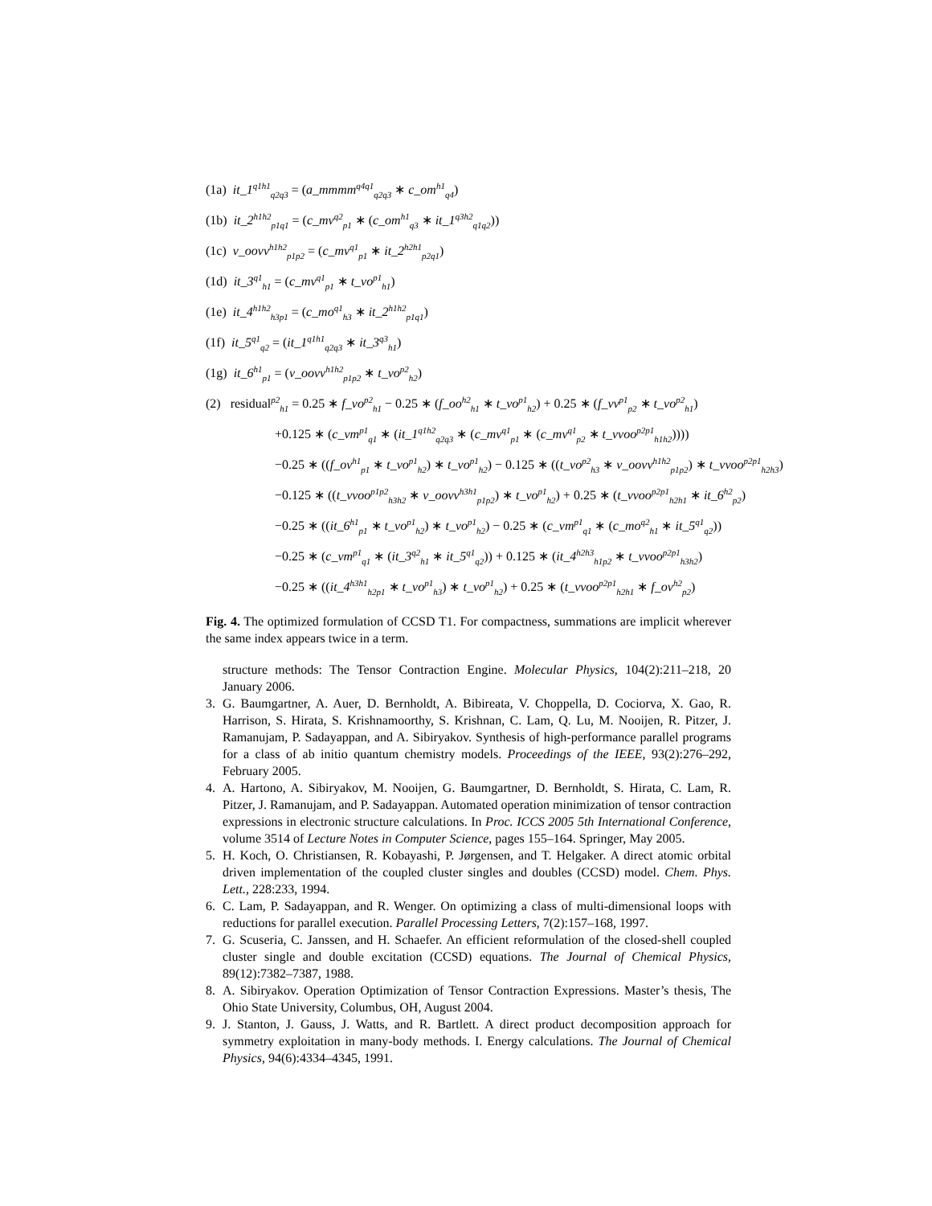(1a) it_1<sup>q1h1</sup><sub>q2q3</sub> = (a_mmmm<sup>q4q1</sup><sub>q2q3</sub> ∗ c_om<sup>h1</sup><sub>q4</sub>)
(1b) it_2<sup>h1h2</sup><sub>p1q1</sub> = (c_mv<sup>q2</sup><sub>p1</sub> ∗ (c_om<sup>h1</sup><sub>q3</sub> ∗ it_1<sup>q3h2</sup><sub>q1q2</sub>))
(1c) v_oovv<sup>h1h2</sup><sub>p1p2</sub> = (c_mv<sup>q1</sup><sub>p1</sub> ∗ it_2<sup>h2h1</sup><sub>p2q1</sub>)
(1d) it_3<sup>q1</sup><sub>h1</sub> = (c_mv<sup>q1</sup><sub>p1</sub> ∗ t_vo<sup>p1</sup><sub>h1</sub>)
(1e) it_4<sup>h1h2</sup><sub>h3p1</sub> = (c_mo<sup>q1</sup><sub>h3</sub> ∗ it_2<sup>h1h2</sup><sub>p1q1</sub>)
(1f) it_5<sup>q1</sup><sub>q2</sub> = (it_1<sup>q1h1</sup><sub>q2q3</sub> ∗ it_3<sup>q3</sup><sub>h1</sub>)
(1g) it_6<sup>h1</sup><sub>p1</sub> = (v_oovv<sup>h1h2</sup><sub>p1p2</sub> ∗ t_vo<sup>p2</sup><sub>h2</sub>)
(2) residual<sup>p2</sup><sub>h1</sub> = 0.25 ∗ f_vo<sup>p2</sup><sub>h1</sub> − 0.25 ∗ (f_oo<sup>h2</sup><sub>h1</sub> ∗ t_vo<sup>p1</sup><sub>h2</sub>) + 0.25 ∗ (f_vv<sup>p1</sup><sub>p2</sub> ∗ t_vo<sup>p2</sup><sub>h1</sub>)
+0.125 ∗ (c_vm<sup>p1</sup><sub>q1</sub> ∗ (it_1<sup>q1h2</sup><sub>q2q3</sub> ∗ (c_mv<sup>q1</sup><sub>p1</sub> ∗ (c_mv<sup>q1</sup><sub>p2</sub> ∗ t_vvoo<sup>p2p1</sup><sub>h1h2</sub>))))
−0.25 ∗ ((f_ov<sup>h1</sup><sub>p1</sub> ∗ t_vo<sup>p1</sup><sub>h2</sub>) ∗ t_vo<sup>p1</sup><sub>h2</sub>) − 0.125 ∗ ((t_vo<sup>p2</sup><sub>h3</sub> ∗ v_oovv<sup>h1h2</sup><sub>p1p2</sub>) ∗ t_vvoo<sup>p2p1</sup><sub>h2h3</sub>)
−0.125 ∗ ((t_vvoo<sup>p1p2</sup><sub>h3h2</sub> ∗ v_oovv<sup>h3h1</sup><sub>p1p2</sub>) ∗ t_vo<sup>p1</sup><sub>h2</sub>) + 0.25 ∗ (t_vvoo<sup>p2p1</sup><sub>h2h1</sub> ∗ it_6<sup>h2</sup><sub>p2</sub>)
−0.25 ∗ ((it_6<sup>h1</sup><sub>p1</sub> ∗ t_vo<sup>p1</sup><sub>h2</sub>) ∗ t_vo<sup>p1</sup><sub>h2</sub>) − 0.25 ∗ (c_vm<sup>p1</sup><sub>q1</sub> ∗ (c_mo<sup>q2</sup><sub>h1</sub> ∗ it_5<sup>q1</sup><sub>q2</sub>))
−0.25 ∗ (c_vm<sup>p1</sup><sub>q1</sub> ∗ (it_3<sup>q2</sup><sub>h1</sub> ∗ it_5<sup>q1</sup><sub>q2</sub>)) + 0.125 ∗ (it_4<sup>h2h3</sup><sub>h1p2</sub> ∗ t_vvoo<sup>p2p1</sup><sub>h3h2</sub>)
−0.25 ∗ ((it_4<sup>h3h1</sup><sub>h2p1</sub> ∗ t_vo<sup>p1</sup><sub>h3</sub>) ∗ t_vo<sup>p1</sup><sub>h2</sub>) + 0.25 ∗ (t_vvoo<sup>p2p1</sup><sub>h2h1</sub> ∗ f_ov<sup>h2</sup><sub>p2</sub>)
Fig. 4. The optimized formulation of CCSD T1. For compactness, summations are implicit wherever the same index appears twice in a term.
structure methods: The Tensor Contraction Engine. Molecular Physics, 104(2):211–218, 20 January 2006.
3. G. Baumgartner, A. Auer, D. Bernholdt, A. Bibireata, V. Choppella, D. Cociorva, X. Gao, R. Harrison, S. Hirata, S. Krishnamoorthy, S. Krishnan, C. Lam, Q. Lu, M. Nooijen, R. Pitzer, J. Ramanujam, P. Sadayappan, and A. Sibiryakov. Synthesis of high-performance parallel programs for a class of ab initio quantum chemistry models. Proceedings of the IEEE, 93(2):276–292, February 2005.
4. A. Hartono, A. Sibiryakov, M. Nooijen, G. Baumgartner, D. Bernholdt, S. Hirata, C. Lam, R. Pitzer, J. Ramanujam, and P. Sadayappan. Automated operation minimization of tensor contraction expressions in electronic structure calculations. In Proc. ICCS 2005 5th International Conference, volume 3514 of Lecture Notes in Computer Science, pages 155–164. Springer, May 2005.
5. H. Koch, O. Christiansen, R. Kobayashi, P. Jørgensen, and T. Helgaker. A direct atomic orbital driven implementation of the coupled cluster singles and doubles (CCSD) model. Chem. Phys. Lett., 228:233, 1994.
6. C. Lam, P. Sadayappan, and R. Wenger. On optimizing a class of multi-dimensional loops with reductions for parallel execution. Parallel Processing Letters, 7(2):157–168, 1997.
7. G. Scuseria, C. Janssen, and H. Schaefer. An efficient reformulation of the closed-shell coupled cluster single and double excitation (CCSD) equations. The Journal of Chemical Physics, 89(12):7382–7387, 1988.
8. A. Sibiryakov. Operation Optimization of Tensor Contraction Expressions. Master’s thesis, The Ohio State University, Columbus, OH, August 2004.
9. J. Stanton, J. Gauss, J. Watts, and R. Bartlett. A direct product decomposition approach for symmetry exploitation in many-body methods. I. Energy calculations. The Journal of Chemical Physics, 94(6):4334–4345, 1991.